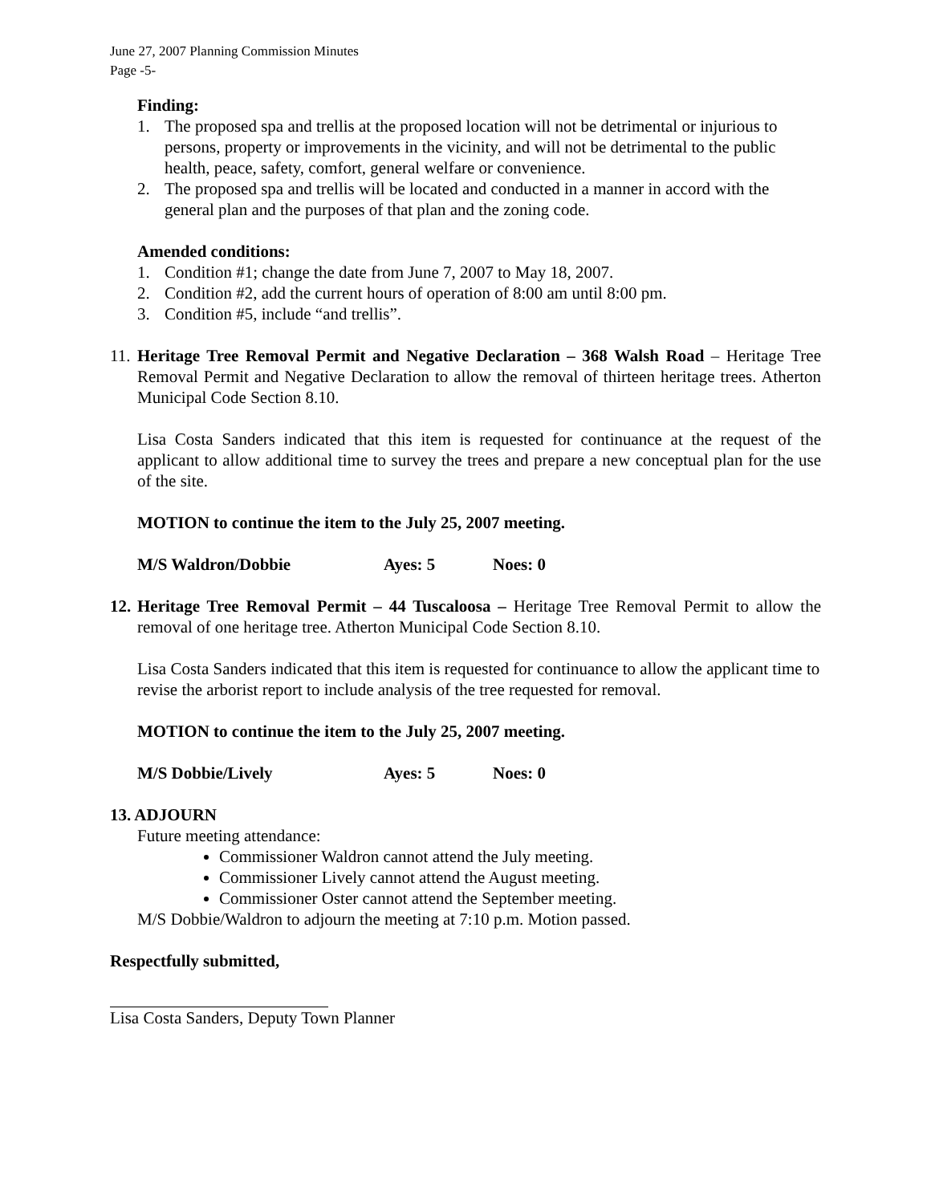June 27, 2007 Planning Commission Minutes
Page -5-
Finding:
1. The proposed spa and trellis at the proposed location will not be detrimental or injurious to persons, property or improvements in the vicinity, and will not be detrimental to the public health, peace, safety, comfort, general welfare or convenience.
2. The proposed spa and trellis will be located and conducted in a manner in accord with the general plan and the purposes of that plan and the zoning code.
Amended conditions:
1. Condition #1; change the date from June 7, 2007 to May 18, 2007.
2. Condition #2, add the current hours of operation of 8:00 am until 8:00 pm.
3. Condition #5, include “and trellis”.
11. Heritage Tree Removal Permit and Negative Declaration – 368 Walsh Road – Heritage Tree Removal Permit and Negative Declaration to allow the removal of thirteen heritage trees. Atherton Municipal Code Section 8.10.
Lisa Costa Sanders indicated that this item is requested for continuance at the request of the applicant to allow additional time to survey the trees and prepare a new conceptual plan for the use of the site.
MOTION to continue the item to the July 25, 2007 meeting.
M/S Waldron/Dobbie Ayes: 5 Noes: 0
12. Heritage Tree Removal Permit – 44 Tuscaloosa – Heritage Tree Removal Permit to allow the removal of one heritage tree. Atherton Municipal Code Section 8.10.
Lisa Costa Sanders indicated that this item is requested for continuance to allow the applicant time to revise the arborist report to include analysis of the tree requested for removal.
MOTION to continue the item to the July 25, 2007 meeting.
M/S Dobbie/Lively Ayes: 5 Noes: 0
13. ADJOURN
Future meeting attendance:
Commissioner Waldron cannot attend the July meeting.
Commissioner Lively cannot attend the August meeting.
Commissioner Oster cannot attend the September meeting.
M/S Dobbie/Waldron to adjourn the meeting at 7:10 p.m. Motion passed.
Respectfully submitted,
Lisa Costa Sanders, Deputy Town Planner